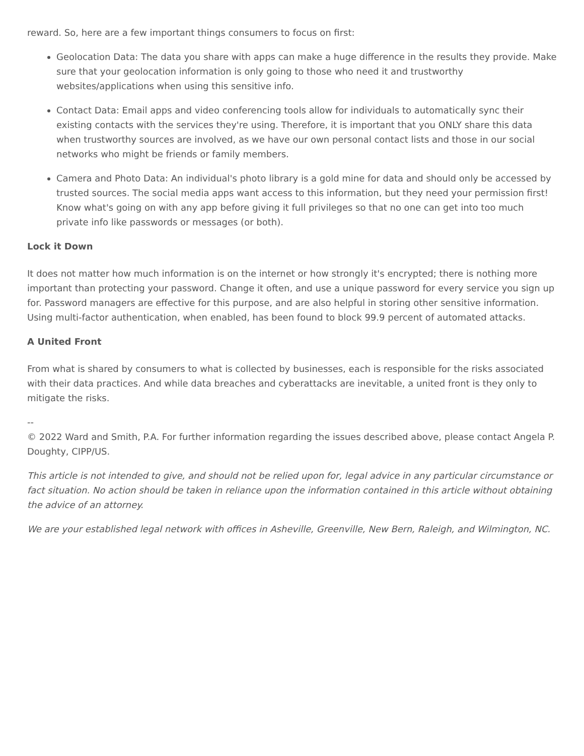reward. So, here are a few important things consumers to focus on first:
Geolocation Data: The data you share with apps can make a huge difference in the results they provide. Make sure that your geolocation information is only going to those who need it and trustworthy websites/applications when using this sensitive info.
Contact Data: Email apps and video conferencing tools allow for individuals to automatically sync their existing contacts with the services they're using. Therefore, it is important that you ONLY share this data when trustworthy sources are involved, as we have our own personal contact lists and those in our social networks who might be friends or family members.
Camera and Photo Data: An individual's photo library is a gold mine for data and should only be accessed by trusted sources. The social media apps want access to this information, but they need your permission first! Know what's going on with any app before giving it full privileges so that no one can get into too much private info like passwords or messages (or both).
Lock it Down
It does not matter how much information is on the internet or how strongly it's encrypted; there is nothing more important than protecting your password. Change it often, and use a unique password for every service you sign up for. Password managers are effective for this purpose, and are also helpful in storing other sensitive information. Using multi-factor authentication, when enabled, has been found to block 99.9 percent of automated attacks.
A United Front
From what is shared by consumers to what is collected by businesses, each is responsible for the risks associated with their data practices. And while data breaches and cyberattacks are inevitable, a united front is they only to mitigate the risks.
--
© 2022 Ward and Smith, P.A. For further information regarding the issues described above, please contact Angela P. Doughty, CIPP/US.
This article is not intended to give, and should not be relied upon for, legal advice in any particular circumstance or fact situation. No action should be taken in reliance upon the information contained in this article without obtaining the advice of an attorney.
We are your established legal network with offices in Asheville, Greenville, New Bern, Raleigh, and Wilmington, NC.